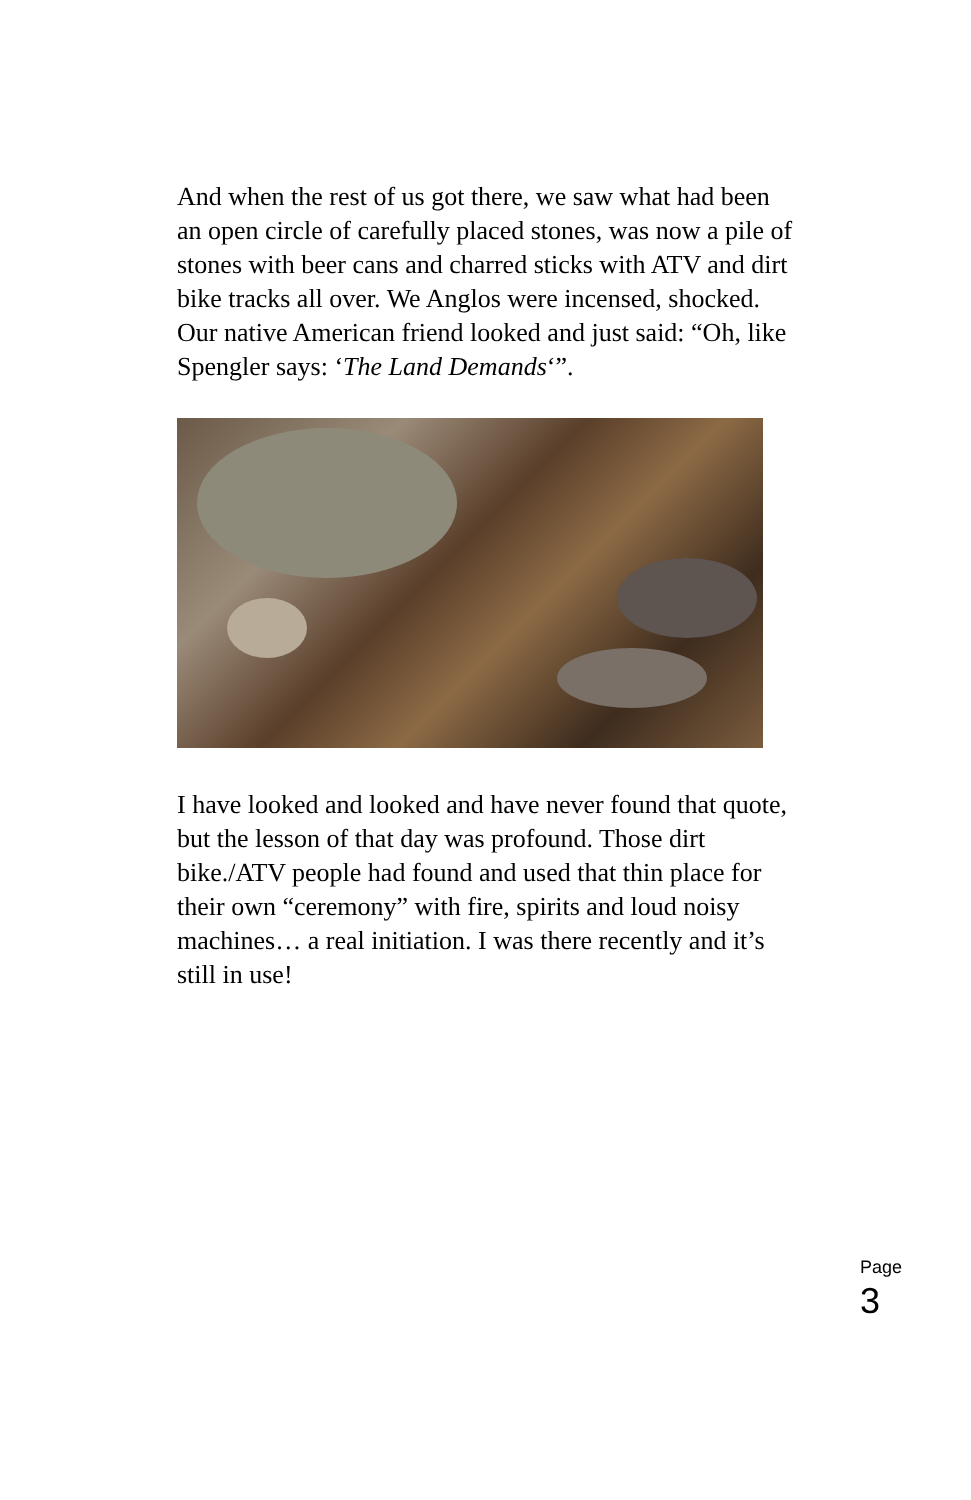And when the rest of us got there, we saw what had been an open circle of carefully placed stones, was now a pile of stones with beer cans and charred sticks with ATV and dirt bike tracks all over. We Anglos were incensed, shocked. Our native American friend looked and just said: “Oh, like Spengler says: ‘The Land Demands‘”.
I have looked and looked and have never found that quote, but the lesson of that day was profound. Those dirt bike./ATV people had found and used that thin place for their own “ceremony” with fire, spirits and loud noisy machines… a real initiation. I was there recently and it’s still in use!
Page 3